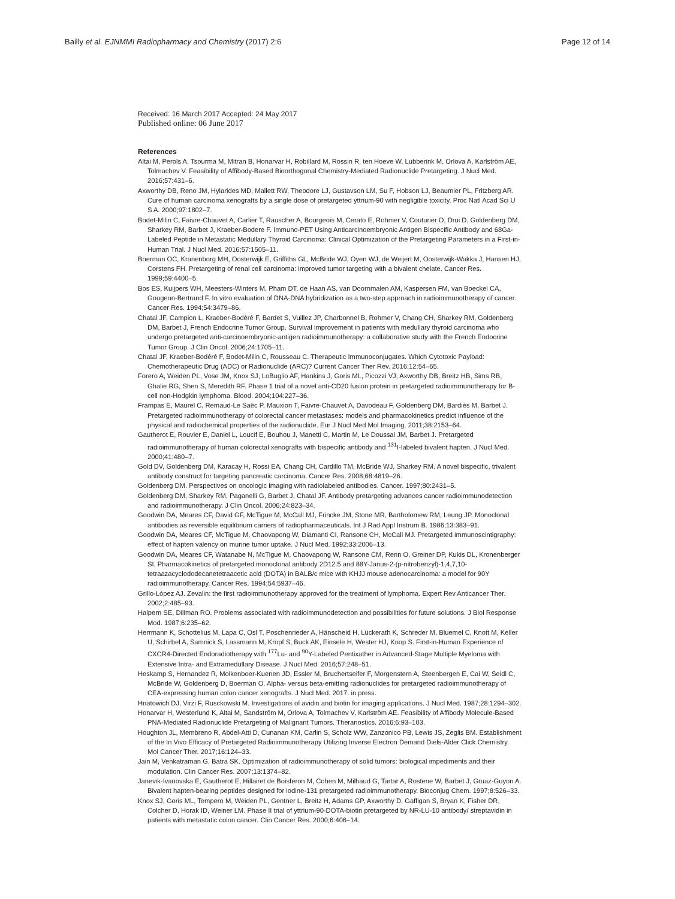Bailly et al. EJNMMI Radiopharmacy and Chemistry (2017) 2:6 Page 12 of 14
Received: 16 March 2017 Accepted: 24 May 2017
Published online: 06 June 2017
References
Altai M, Perols A, Tsourma M, Mitran B, Honarvar H, Robillard M, Rossin R, ten Hoeve W, Lubberink M, Orlova A, Karlström AE, Tolmachev V. Feasibility of Affibody-Based Bioorthogonal Chemistry-Mediated Radionuclide Pretargeting. J Nucl Med. 2016;57:431–6.
Axworthy DB, Reno JM, Hylarides MD, Mallett RW, Theodore LJ, Gustavson LM, Su F, Hobson LJ, Beaumier PL, Fritzberg AR. Cure of human carcinoma xenografts by a single dose of pretargeted yttrium-90 with negligible toxicity. Proc Natl Acad Sci U S A. 2000;97:1802–7.
Bodet-Milin C, Faivre-Chauvet A, Carlier T, Rauscher A, Bourgeois M, Cerato E, Rohmer V, Couturier O, Drui D, Goldenberg DM, Sharkey RM, Barbet J, Kraeber-Bodere F. Immuno-PET Using Anticarcinoembryonic Antigen Bispecific Antibody and 68Ga-Labeled Peptide in Metastatic Medullary Thyroid Carcinoma: Clinical Optimization of the Pretargeting Parameters in a First-in-Human Trial. J Nucl Med. 2016;57:1505–11.
Boerman OC, Kranenborg MH, Oosterwijk E, Griffiths GL, McBride WJ, Oyen WJ, de Weijert M, Oosterwijk-Wakka J, Hansen HJ, Corstens FH. Pretargeting of renal cell carcinoma: improved tumor targeting with a bivalent chelate. Cancer Res. 1999;59:4400–5.
Bos ES, Kuijpers WH, Meesters-Winters M, Pham DT, de Haan AS, van Doornmalen AM, Kaspersen FM, van Boeckel CA, Gougeon-Bertrand F. In vitro evaluation of DNA-DNA hybridization as a two-step approach in radioimmunotherapy of cancer. Cancer Res. 1994;54:3479–86.
Chatal JF, Campion L, Kraeber-Bodéré F, Bardet S, Vuillez JP, Charbonnel B, Rohmer V, Chang CH, Sharkey RM, Goldenberg DM, Barbet J, French Endocrine Tumor Group. Survival improvement in patients with medullary thyroid carcinoma who undergo pretargeted anti-carcinoembryonic-antigen radioimmunotherapy: a collaborative study with the French Endocrine Tumor Group. J Clin Oncol. 2006;24:1705–11.
Chatal JF, Kraeber-Bodéré F, Bodet-Milin C, Rousseau C. Therapeutic Immunoconjugates. Which Cytotoxic Payload: Chemotherapeutic Drug (ADC) or Radionuclide (ARC)? Current Cancer Ther Rev. 2016;12:54–65.
Forero A, Weiden PL, Vose JM, Knox SJ, LoBuglio AF, Hankins J, Goris ML, Picozzi VJ, Axworthy DB, Breitz HB, Sims RB, Ghalie RG, Shen S, Meredith RF. Phase 1 trial of a novel anti-CD20 fusion protein in pretargeted radioimmunotherapy for B-cell non-Hodgkin lymphoma. Blood. 2004;104:227–36.
Frampas E, Maurel C, Remaud-Le Saëc P, Mauxion T, Faivre-Chauvet A, Davodeau F, Goldenberg DM, Bardiès M, Barbet J. Pretargeted radioimmunotherapy of colorectal cancer metastases: models and pharmacokinetics predict influence of the physical and radiochemical properties of the radionuclide. Eur J Nucl Med Mol Imaging. 2011;38:2153–64.
Gautherot E, Rouvier E, Daniel L, Loucif E, Bouhou J, Manetti C, Martin M, Le Doussal JM, Barbet J. Pretargeted radioimmunotherapy of human colorectal xenografts with bispecific antibody and <sup>131</sup>I-labeled bivalent hapten. J Nucl Med. 2000;41:480–7.
Gold DV, Goldenberg DM, Karacay H, Rossi EA, Chang CH, Cardillo TM, McBride WJ, Sharkey RM. A novel bispecific, trivalent antibody construct for targeting pancreatic carcinoma. Cancer Res. 2008;68:4819–26.
Goldenberg DM. Perspectives on oncologic imaging with radiolabeled antibodies. Cancer. 1997;80:2431–5.
Goldenberg DM, Sharkey RM, Paganelli G, Barbet J, Chatal JF. Antibody pretargeting advances cancer radioimmunodetection and radioimmunotherapy. J Clin Oncol. 2006;24:823–34.
Goodwin DA, Meares CF, David GF, McTigue M, McCall MJ, Frincke JM, Stone MR, Bartholomew RM, Leung JP. Monoclonal antibodies as reversible equilibrium carriers of radiopharmaceuticals. Int J Rad Appl Instrum B. 1986;13:383–91.
Goodwin DA, Meares CF, McTigue M, Chaovapong W, Diamanti CI, Ransone CH, McCall MJ. Pretargeted immunoscintigraphy: effect of hapten valency on murine tumor uptake. J Nucl Med. 1992;33:2006–13.
Goodwin DA, Meares CF, Watanabe N, McTigue M, Chaovapong W, Ransone CM, Renn O, Greiner DP, Kukis DL, Kronenberger SI. Pharmacokinetics of pretargeted monoclonal antibody 2D12.5 and 88Y-Janus-2-(p-nitrobenzyl)-1,4,7,10-tetraazacyclododecanetetraacetic acid (DOTA) in BALB/c mice with KHJJ mouse adenocarcinoma: a model for 90Y radioimmunotherapy. Cancer Res. 1994;54:5937–46.
Grillo-López AJ. Zevalin: the first radioimmunotherapy approved for the treatment of lymphoma. Expert Rev Anticancer Ther. 2002;2:485–93.
Halpern SE, Dillman RO. Problems associated with radioimmunodetection and possibilities for future solutions. J Biol Response Mod. 1987;6:235–62.
Herrmann K, Schottelius M, Lapa C, Osl T, Poschenrieder A, Hänscheid H, Lückerath K, Schreder M, Bluemel C, Knott M, Keller U, Schirbel A, Samnick S, Lassmann M, Kropf S, Buck AK, Einsele H, Wester HJ, Knop S. First-in-Human Experience of CXCR4-Directed Endoradiotherapy with <sup>177</sup>Lu- and <sup>90</sup>Y-Labeled Pentixather in Advanced-Stage Multiple Myeloma with Extensive Intra- and Extramedullary Disease. J Nucl Med. 2016;57:248–51.
Heskamp S, Hernandez R, Molkenboer-Kuenen JD, Essler M, Bruchertseifer F, Morgenstern A, Steenbergen E, Cai W, Seidl C, McBride W, Goldenberg D, Boerman O. Alpha- versus beta-emitting radionuclides for pretargeted radioimmunotherapy of CEA-expressing human colon cancer xenografts. J Nucl Med. 2017. in press.
Hnatowich DJ, Virzi F, Rusckowski M. Investigations of avidin and biotin for imaging applications. J Nucl Med. 1987;28:1294–302.
Honarvar H, Westerlund K, Altai M, Sandström M, Orlova A, Tolmachev V, Karlström AE. Feasibility of Affibody Molecule-Based PNA-Mediated Radionuclide Pretargeting of Malignant Tumors. Theranostics. 2016;6:93–103.
Houghton JL, Membreno R, Abdel-Atti D, Cunanan KM, Carlin S, Scholz WW, Zanzonico PB, Lewis JS, Zeglis BM. Establishment of the In Vivo Efficacy of Pretargeted Radioimmunotherapy Utilizing Inverse Electron Demand Diels-Alder Click Chemistry. Mol Cancer Ther. 2017;16:124–33.
Jain M, Venkatraman G, Batra SK. Optimization of radioimmunotherapy of solid tumors: biological impediments and their modulation. Clin Cancer Res. 2007;13:1374–82.
Janevik-Ivanovska E, Gautherot E, Hillairet de Boisferon M, Cohen M, Milhaud G, Tartar A, Rostene W, Barbet J, Gruaz-Guyon A. Bivalent hapten-bearing peptides designed for iodine-131 pretargeted radioimmunotherapy. Bioconjug Chem. 1997;8:526–33.
Knox SJ, Goris ML, Tempero M, Weiden PL, Gentner L, Breitz H, Adams GP, Axworthy D, Gaffigan S, Bryan K, Fisher DR, Colcher D, Horak ID, Weiner LM. Phase II trial of yttrium-90-DOTA-biotin pretargeted by NR-LU-10 antibody/ streptavidin in patients with metastatic colon cancer. Clin Cancer Res. 2000;6:406–14.